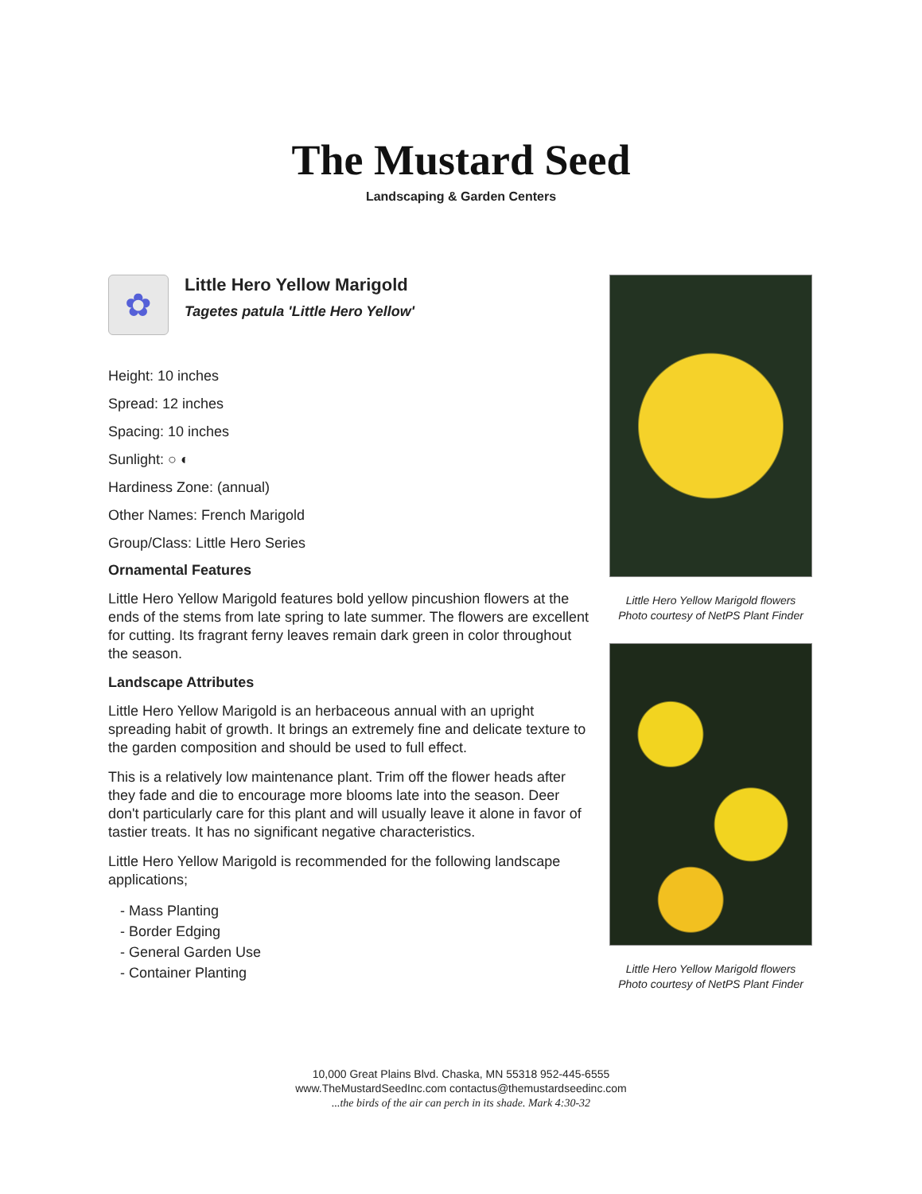The Mustard Seed
Landscaping & Garden Centers
✿
Little Hero Yellow Marigold
Tagetes patula 'Little Hero Yellow'
Height: 10 inches
Spread: 12 inches
Spacing: 10 inches
Sunlight: ○ ◐
Hardiness Zone: (annual)
Other Names: French Marigold
Group/Class: Little Hero Series
Ornamental Features
Little Hero Yellow Marigold features bold yellow pincushion flowers at the ends of the stems from late spring to late summer. The flowers are excellent for cutting. Its fragrant ferny leaves remain dark green in color throughout the season.
Landscape Attributes
Little Hero Yellow Marigold is an herbaceous annual with an upright spreading habit of growth. It brings an extremely fine and delicate texture to the garden composition and should be used to full effect.
This is a relatively low maintenance plant. Trim off the flower heads after they fade and die to encourage more blooms late into the season. Deer don't particularly care for this plant and will usually leave it alone in favor of tastier treats. It has no significant negative characteristics.
Little Hero Yellow Marigold is recommended for the following landscape applications;
- Mass Planting
- Border Edging
- General Garden Use
- Container Planting
Little Hero Yellow Marigold flowers
Photo courtesy of NetPS Plant Finder
Little Hero Yellow Marigold flowers
Photo courtesy of NetPS Plant Finder
10,000 Great Plains Blvd. Chaska, MN 55318 952-445-6555
www.TheMustardSeedInc.com contactus@themustardseedinc.com
...the birds of the air can perch in its shade. Mark 4:30-32